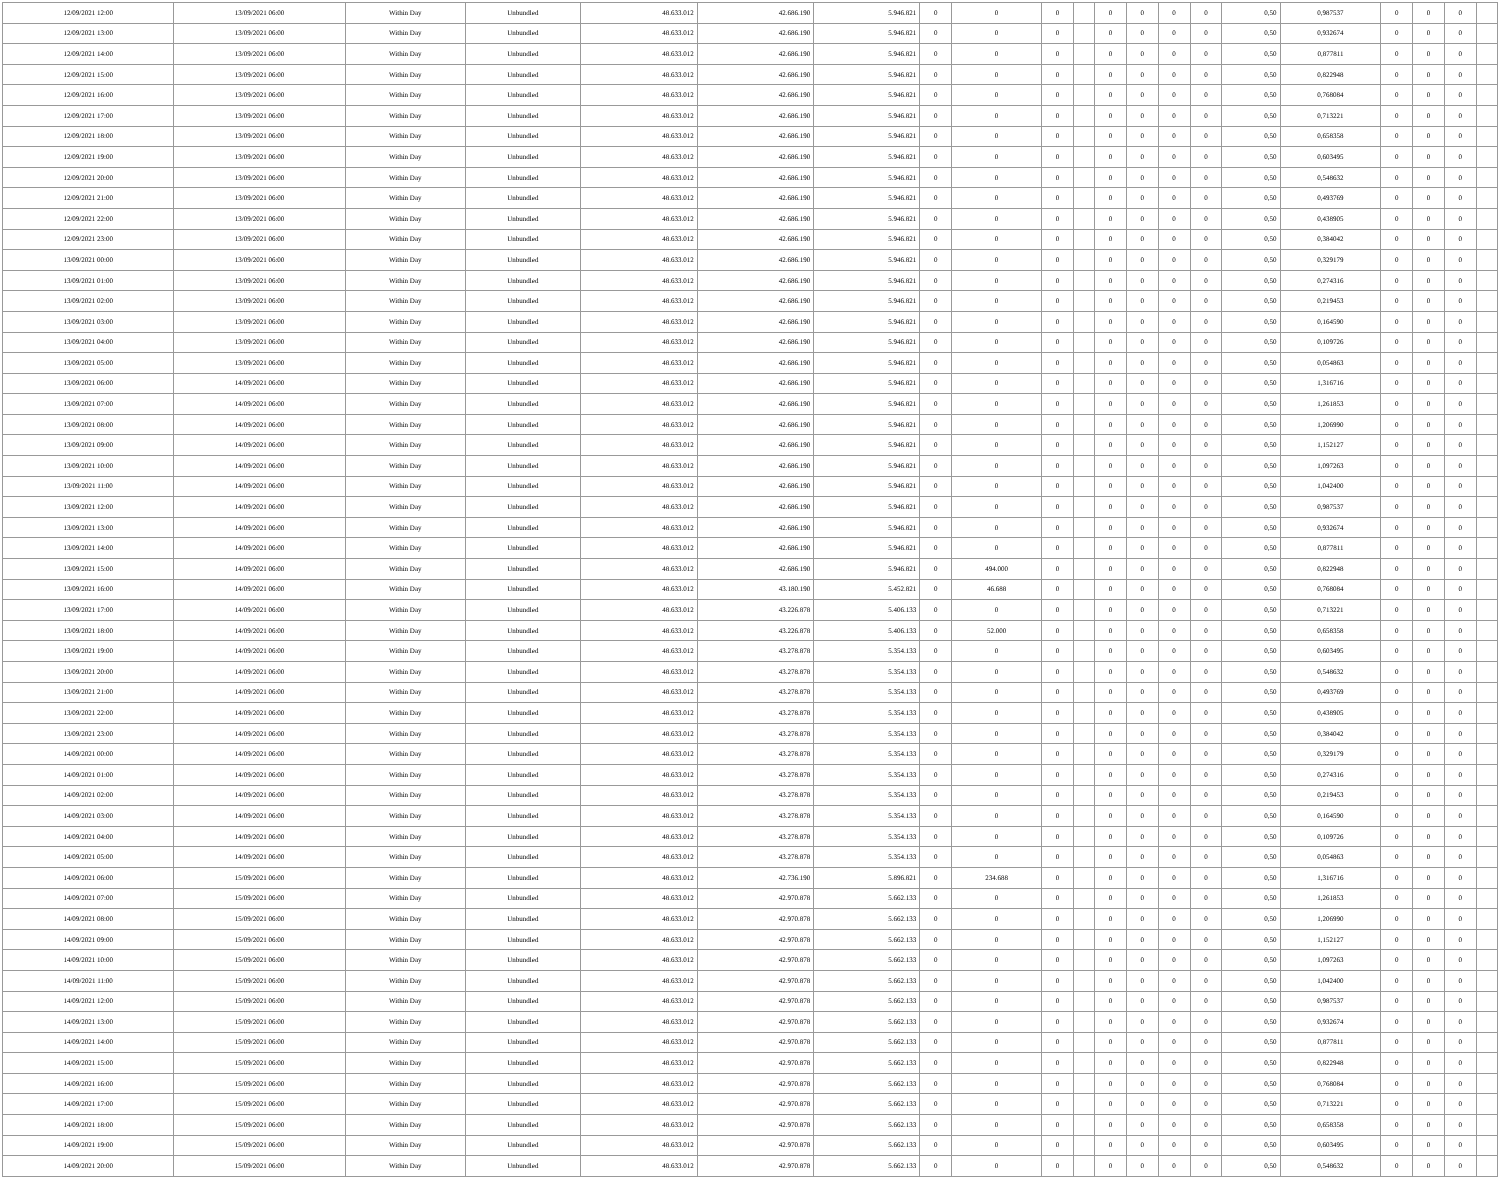| 12/09/2021 12:00 | 13/09/2021 06:00 | Within Day | Unbundled | 48.633.012 | 42.686.190 | 5.946.821 | 0 | 0 | 0 | | 0 | 0 | 0 | 0 | 0,50 | 0,987537 | 0 | 0 | 0 | |
| 12/09/2021 13:00 | 13/09/2021 06:00 | Within Day | Unbundled | 48.633.012 | 42.686.190 | 5.946.821 | 0 | 0 | 0 | | 0 | 0 | 0 | 0 | 0,50 | 0,932674 | 0 | 0 | 0 | |
| 12/09/2021 14:00 | 13/09/2021 06:00 | Within Day | Unbundled | 48.633.012 | 42.686.190 | 5.946.821 | 0 | 0 | 0 | | 0 | 0 | 0 | 0 | 0,50 | 0,877811 | 0 | 0 | 0 | |
| 12/09/2021 15:00 | 13/09/2021 06:00 | Within Day | Unbundled | 48.633.012 | 42.686.190 | 5.946.821 | 0 | 0 | 0 | | 0 | 0 | 0 | 0 | 0,50 | 0,822948 | 0 | 0 | 0 | |
| 12/09/2021 16:00 | 13/09/2021 06:00 | Within Day | Unbundled | 48.633.012 | 42.686.190 | 5.946.821 | 0 | 0 | 0 | | 0 | 0 | 0 | 0 | 0,50 | 0,768084 | 0 | 0 | 0 | |
| 12/09/2021 17:00 | 13/09/2021 06:00 | Within Day | Unbundled | 48.633.012 | 42.686.190 | 5.946.821 | 0 | 0 | 0 | | 0 | 0 | 0 | 0 | 0,50 | 0,713221 | 0 | 0 | 0 | |
| 12/09/2021 18:00 | 13/09/2021 06:00 | Within Day | Unbundled | 48.633.012 | 42.686.190 | 5.946.821 | 0 | 0 | 0 | | 0 | 0 | 0 | 0 | 0,50 | 0,658358 | 0 | 0 | 0 | |
| 12/09/2021 19:00 | 13/09/2021 06:00 | Within Day | Unbundled | 48.633.012 | 42.686.190 | 5.946.821 | 0 | 0 | 0 | | 0 | 0 | 0 | 0 | 0,50 | 0,603495 | 0 | 0 | 0 | |
| 12/09/2021 20:00 | 13/09/2021 06:00 | Within Day | Unbundled | 48.633.012 | 42.686.190 | 5.946.821 | 0 | 0 | 0 | | 0 | 0 | 0 | 0 | 0,50 | 0,548632 | 0 | 0 | 0 | |
| 12/09/2021 21:00 | 13/09/2021 06:00 | Within Day | Unbundled | 48.633.012 | 42.686.190 | 5.946.821 | 0 | 0 | 0 | | 0 | 0 | 0 | 0 | 0,50 | 0,493769 | 0 | 0 | 0 | |
| 12/09/2021 22:00 | 13/09/2021 06:00 | Within Day | Unbundled | 48.633.012 | 42.686.190 | 5.946.821 | 0 | 0 | 0 | | 0 | 0 | 0 | 0 | 0,50 | 0,438905 | 0 | 0 | 0 | |
| 12/09/2021 23:00 | 13/09/2021 06:00 | Within Day | Unbundled | 48.633.012 | 42.686.190 | 5.946.821 | 0 | 0 | 0 | | 0 | 0 | 0 | 0 | 0,50 | 0,384042 | 0 | 0 | 0 | |
| 13/09/2021 00:00 | 13/09/2021 06:00 | Within Day | Unbundled | 48.633.012 | 42.686.190 | 5.946.821 | 0 | 0 | 0 | | 0 | 0 | 0 | 0 | 0,50 | 0,329179 | 0 | 0 | 0 | |
| 13/09/2021 01:00 | 13/09/2021 06:00 | Within Day | Unbundled | 48.633.012 | 42.686.190 | 5.946.821 | 0 | 0 | 0 | | 0 | 0 | 0 | 0 | 0,50 | 0,274316 | 0 | 0 | 0 | |
| 13/09/2021 02:00 | 13/09/2021 06:00 | Within Day | Unbundled | 48.633.012 | 42.686.190 | 5.946.821 | 0 | 0 | 0 | | 0 | 0 | 0 | 0 | 0,50 | 0,219453 | 0 | 0 | 0 | |
| 13/09/2021 03:00 | 13/09/2021 06:00 | Within Day | Unbundled | 48.633.012 | 42.686.190 | 5.946.821 | 0 | 0 | 0 | | 0 | 0 | 0 | 0 | 0,50 | 0,164590 | 0 | 0 | 0 | |
| 13/09/2021 04:00 | 13/09/2021 06:00 | Within Day | Unbundled | 48.633.012 | 42.686.190 | 5.946.821 | 0 | 0 | 0 | | 0 | 0 | 0 | 0 | 0,50 | 0,109726 | 0 | 0 | 0 | |
| 13/09/2021 05:00 | 13/09/2021 06:00 | Within Day | Unbundled | 48.633.012 | 42.686.190 | 5.946.821 | 0 | 0 | 0 | | 0 | 0 | 0 | 0 | 0,50 | 0,054863 | 0 | 0 | 0 | |
| 13/09/2021 06:00 | 14/09/2021 06:00 | Within Day | Unbundled | 48.633.012 | 42.686.190 | 5.946.821 | 0 | 0 | 0 | | 0 | 0 | 0 | 0 | 0,50 | 1,316716 | 0 | 0 | 0 | |
| 13/09/2021 07:00 | 14/09/2021 06:00 | Within Day | Unbundled | 48.633.012 | 42.686.190 | 5.946.821 | 0 | 0 | 0 | | 0 | 0 | 0 | 0 | 0,50 | 1,261853 | 0 | 0 | 0 | |
| 13/09/2021 08:00 | 14/09/2021 06:00 | Within Day | Unbundled | 48.633.012 | 42.686.190 | 5.946.821 | 0 | 0 | 0 | | 0 | 0 | 0 | 0 | 0,50 | 1,206990 | 0 | 0 | 0 | |
| 13/09/2021 09:00 | 14/09/2021 06:00 | Within Day | Unbundled | 48.633.012 | 42.686.190 | 5.946.821 | 0 | 0 | 0 | | 0 | 0 | 0 | 0 | 0,50 | 1,152127 | 0 | 0 | 0 | |
| 13/09/2021 10:00 | 14/09/2021 06:00 | Within Day | Unbundled | 48.633.012 | 42.686.190 | 5.946.821 | 0 | 0 | 0 | | 0 | 0 | 0 | 0 | 0,50 | 1,097263 | 0 | 0 | 0 | |
| 13/09/2021 11:00 | 14/09/2021 06:00 | Within Day | Unbundled | 48.633.012 | 42.686.190 | 5.946.821 | 0 | 0 | 0 | | 0 | 0 | 0 | 0 | 0,50 | 1,042400 | 0 | 0 | 0 | |
| 13/09/2021 12:00 | 14/09/2021 06:00 | Within Day | Unbundled | 48.633.012 | 42.686.190 | 5.946.821 | 0 | 0 | 0 | | 0 | 0 | 0 | 0 | 0,50 | 0,987537 | 0 | 0 | 0 | |
| 13/09/2021 13:00 | 14/09/2021 06:00 | Within Day | Unbundled | 48.633.012 | 42.686.190 | 5.946.821 | 0 | 0 | 0 | | 0 | 0 | 0 | 0 | 0,50 | 0,932674 | 0 | 0 | 0 | |
| 13/09/2021 14:00 | 14/09/2021 06:00 | Within Day | Unbundled | 48.633.012 | 42.686.190 | 5.946.821 | 0 | 0 | 0 | | 0 | 0 | 0 | 0 | 0,50 | 0,877811 | 0 | 0 | 0 | |
| 13/09/2021 15:00 | 14/09/2021 06:00 | Within Day | Unbundled | 48.633.012 | 42.686.190 | 5.946.821 | 0 | 494.000 | 0 | | 0 | 0 | 0 | 0 | 0,50 | 0,822948 | 0 | 0 | 0 | |
| 13/09/2021 16:00 | 14/09/2021 06:00 | Within Day | Unbundled | 48.633.012 | 43.180.190 | 5.452.821 | 0 | 46.688 | 0 | | 0 | 0 | 0 | 0 | 0,50 | 0,768084 | 0 | 0 | 0 | |
| 13/09/2021 17:00 | 14/09/2021 06:00 | Within Day | Unbundled | 48.633.012 | 43.226.878 | 5.406.133 | 0 | 0 | 0 | | 0 | 0 | 0 | 0 | 0,50 | 0,713221 | 0 | 0 | 0 | |
| 13/09/2021 18:00 | 14/09/2021 06:00 | Within Day | Unbundled | 48.633.012 | 43.226.878 | 5.406.133 | 0 | 52.000 | 0 | | 0 | 0 | 0 | 0 | 0,50 | 0,658358 | 0 | 0 | 0 | |
| 13/09/2021 19:00 | 14/09/2021 06:00 | Within Day | Unbundled | 48.633.012 | 43.278.878 | 5.354.133 | 0 | 0 | 0 | | 0 | 0 | 0 | 0 | 0,50 | 0,603495 | 0 | 0 | 0 | |
| 13/09/2021 20:00 | 14/09/2021 06:00 | Within Day | Unbundled | 48.633.012 | 43.278.878 | 5.354.133 | 0 | 0 | 0 | | 0 | 0 | 0 | 0 | 0,50 | 0,548632 | 0 | 0 | 0 | |
| 13/09/2021 21:00 | 14/09/2021 06:00 | Within Day | Unbundled | 48.633.012 | 43.278.878 | 5.354.133 | 0 | 0 | 0 | | 0 | 0 | 0 | 0 | 0,50 | 0,493769 | 0 | 0 | 0 | |
| 13/09/2021 22:00 | 14/09/2021 06:00 | Within Day | Unbundled | 48.633.012 | 43.278.878 | 5.354.133 | 0 | 0 | 0 | | 0 | 0 | 0 | 0 | 0,50 | 0,438905 | 0 | 0 | 0 | |
| 13/09/2021 23:00 | 14/09/2021 06:00 | Within Day | Unbundled | 48.633.012 | 43.278.878 | 5.354.133 | 0 | 0 | 0 | | 0 | 0 | 0 | 0 | 0,50 | 0,384042 | 0 | 0 | 0 | |
| 14/09/2021 00:00 | 14/09/2021 06:00 | Within Day | Unbundled | 48.633.012 | 43.278.878 | 5.354.133 | 0 | 0 | 0 | | 0 | 0 | 0 | 0 | 0,50 | 0,329179 | 0 | 0 | 0 | |
| 14/09/2021 01:00 | 14/09/2021 06:00 | Within Day | Unbundled | 48.633.012 | 43.278.878 | 5.354.133 | 0 | 0 | 0 | | 0 | 0 | 0 | 0 | 0,50 | 0,274316 | 0 | 0 | 0 | |
| 14/09/2021 02:00 | 14/09/2021 06:00 | Within Day | Unbundled | 48.633.012 | 43.278.878 | 5.354.133 | 0 | 0 | 0 | | 0 | 0 | 0 | 0 | 0,50 | 0,219453 | 0 | 0 | 0 | |
| 14/09/2021 03:00 | 14/09/2021 06:00 | Within Day | Unbundled | 48.633.012 | 43.278.878 | 5.354.133 | 0 | 0 | 0 | | 0 | 0 | 0 | 0 | 0,50 | 0,164590 | 0 | 0 | 0 | |
| 14/09/2021 04:00 | 14/09/2021 06:00 | Within Day | Unbundled | 48.633.012 | 43.278.878 | 5.354.133 | 0 | 0 | 0 | | 0 | 0 | 0 | 0 | 0,50 | 0,109726 | 0 | 0 | 0 | |
| 14/09/2021 05:00 | 14/09/2021 06:00 | Within Day | Unbundled | 48.633.012 | 43.278.878 | 5.354.133 | 0 | 0 | 0 | | 0 | 0 | 0 | 0 | 0,50 | 0,054863 | 0 | 0 | 0 | |
| 14/09/2021 06:00 | 15/09/2021 06:00 | Within Day | Unbundled | 48.633.012 | 42.736.190 | 5.896.821 | 0 | 234.688 | 0 | | 0 | 0 | 0 | 0 | 0,50 | 1,316716 | 0 | 0 | 0 | |
| 14/09/2021 07:00 | 15/09/2021 06:00 | Within Day | Unbundled | 48.633.012 | 42.970.878 | 5.662.133 | 0 | 0 | 0 | | 0 | 0 | 0 | 0 | 0,50 | 1,261853 | 0 | 0 | 0 | |
| 14/09/2021 08:00 | 15/09/2021 06:00 | Within Day | Unbundled | 48.633.012 | 42.970.878 | 5.662.133 | 0 | 0 | 0 | | 0 | 0 | 0 | 0 | 0,50 | 1,206990 | 0 | 0 | 0 | |
| 14/09/2021 09:00 | 15/09/2021 06:00 | Within Day | Unbundled | 48.633.012 | 42.970.878 | 5.662.133 | 0 | 0 | 0 | | 0 | 0 | 0 | 0 | 0,50 | 1,152127 | 0 | 0 | 0 | |
| 14/09/2021 10:00 | 15/09/2021 06:00 | Within Day | Unbundled | 48.633.012 | 42.970.878 | 5.662.133 | 0 | 0 | 0 | | 0 | 0 | 0 | 0 | 0,50 | 1,097263 | 0 | 0 | 0 | |
| 14/09/2021 11:00 | 15/09/2021 06:00 | Within Day | Unbundled | 48.633.012 | 42.970.878 | 5.662.133 | 0 | 0 | 0 | | 0 | 0 | 0 | 0 | 0,50 | 1,042400 | 0 | 0 | 0 | |
| 14/09/2021 12:00 | 15/09/2021 06:00 | Within Day | Unbundled | 48.633.012 | 42.970.878 | 5.662.133 | 0 | 0 | 0 | | 0 | 0 | 0 | 0 | 0,50 | 0,987537 | 0 | 0 | 0 | |
| 14/09/2021 13:00 | 15/09/2021 06:00 | Within Day | Unbundled | 48.633.012 | 42.970.878 | 5.662.133 | 0 | 0 | 0 | | 0 | 0 | 0 | 0 | 0,50 | 0,932674 | 0 | 0 | 0 | |
| 14/09/2021 14:00 | 15/09/2021 06:00 | Within Day | Unbundled | 48.633.012 | 42.970.878 | 5.662.133 | 0 | 0 | 0 | | 0 | 0 | 0 | 0 | 0,50 | 0,877811 | 0 | 0 | 0 | |
| 14/09/2021 15:00 | 15/09/2021 06:00 | Within Day | Unbundled | 48.633.012 | 42.970.878 | 5.662.133 | 0 | 0 | 0 | | 0 | 0 | 0 | 0 | 0,50 | 0,822948 | 0 | 0 | 0 | |
| 14/09/2021 16:00 | 15/09/2021 06:00 | Within Day | Unbundled | 48.633.012 | 42.970.878 | 5.662.133 | 0 | 0 | 0 | | 0 | 0 | 0 | 0 | 0,50 | 0,768084 | 0 | 0 | 0 | |
| 14/09/2021 17:00 | 15/09/2021 06:00 | Within Day | Unbundled | 48.633.012 | 42.970.878 | 5.662.133 | 0 | 0 | 0 | | 0 | 0 | 0 | 0 | 0,50 | 0,713221 | 0 | 0 | 0 | |
| 14/09/2021 18:00 | 15/09/2021 06:00 | Within Day | Unbundled | 48.633.012 | 42.970.878 | 5.662.133 | 0 | 0 | 0 | | 0 | 0 | 0 | 0 | 0,50 | 0,658358 | 0 | 0 | 0 | |
| 14/09/2021 19:00 | 15/09/2021 06:00 | Within Day | Unbundled | 48.633.012 | 42.970.878 | 5.662.133 | 0 | 0 | 0 | | 0 | 0 | 0 | 0 | 0,50 | 0,603495 | 0 | 0 | 0 | |
| 14/09/2021 20:00 | 15/09/2021 06:00 | Within Day | Unbundled | 48.633.012 | 42.970.878 | 5.662.133 | 0 | 0 | 0 | | 0 | 0 | 0 | 0 | 0,50 | 0,548632 | 0 | 0 | 0 | |